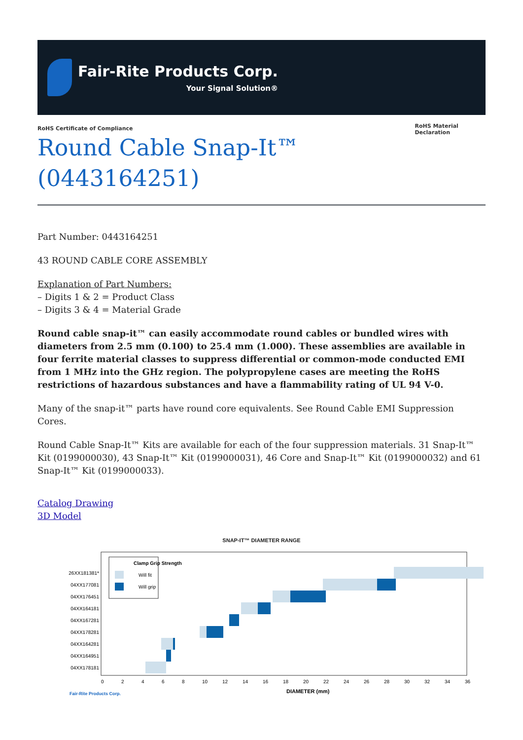Fair-Rite Products Corp.
Your Signal Solution®
RoHS Certificate of Compliance
Round Cable Snap-It™ (0443164251)
RoHS Material Declaration
Part Number: 0443164251
43 ROUND CABLE CORE ASSEMBLY
Explanation of Part Numbers:
– Digits 1 & 2 = Product Class
– Digits 3 & 4 = Material Grade
Round cable snap-it™ can easily accommodate round cables or bundled wires with diameters from 2.5 mm (0.100) to 25.4 mm (1.000). These assemblies are available in four ferrite material classes to suppress differential or common-mode conducted EMI from 1 MHz into the GHz region. The polypropylene cases are meeting the RoHS restrictions of hazardous substances and have a flammability rating of UL 94 V-0.
Many of the snap-it™ parts have round core equivalents. See Round Cable EMI Suppression Cores.
Round Cable Snap-It™ Kits are available for each of the four suppression materials. 31 Snap-It™ Kit (0199000030), 43 Snap-It™ Kit (0199000031), 46 Core and Snap-It™ Kit (0199000032) and 61 Snap-It™ Kit (0199000033).
Catalog Drawing
3D Model
SNAP-IT™ DIAMETER RANGE
Clamp Grip Strength
Will fit
Will grip
26XX181381*
04XX177081
04XX176451
04XX164181
04XX167281
04XX178281
04XX164281
04XX164951
04XX178181
0
2
4
6
8
10
12
14
16
18
20
22
24
26
28
30
32
34
36
DIAMETER (mm)
Fair-Rite Products Corp.